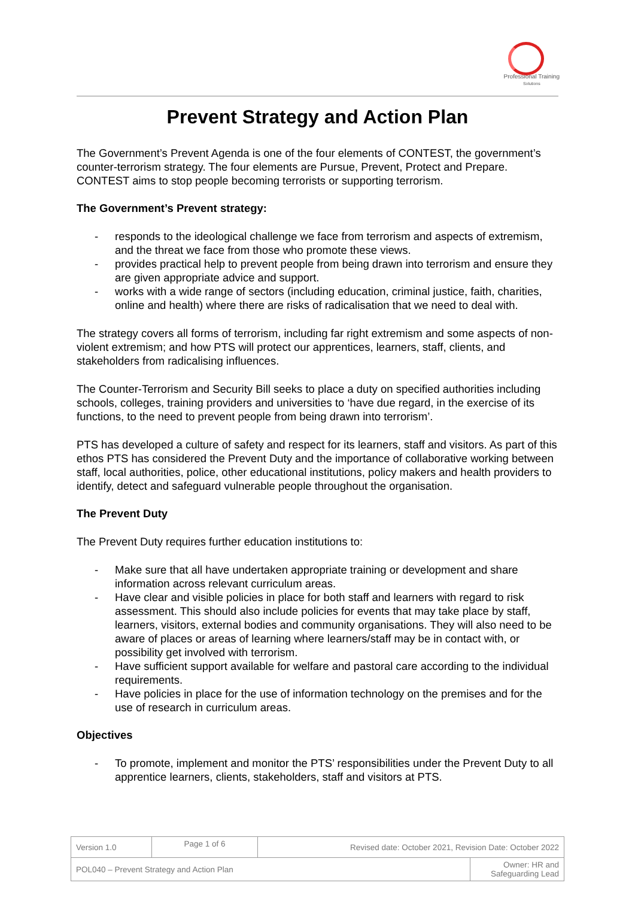Professional Training
Solutions
Prevent Strategy and Action Plan
The Government’s Prevent Agenda is one of the four elements of CONTEST, the government’s counter-terrorism strategy. The four elements are Pursue, Prevent, Protect and Prepare. CONTEST aims to stop people becoming terrorists or supporting terrorism.
The Government’s Prevent strategy:
- responds to the ideological challenge we face from terrorism and aspects of extremism, and the threat we face from those who promote these views.
- provides practical help to prevent people from being drawn into terrorism and ensure they are given appropriate advice and support.
- works with a wide range of sectors (including education, criminal justice, faith, charities, online and health) where there are risks of radicalisation that we need to deal with.
The strategy covers all forms of terrorism, including far right extremism and some aspects of non-violent extremism; and how PTS will protect our apprentices, learners, staff, clients, and stakeholders from radicalising influences.
The Counter-Terrorism and Security Bill seeks to place a duty on specified authorities including schools, colleges, training providers and universities to ‘have due regard, in the exercise of its functions, to the need to prevent people from being drawn into terrorism’.
PTS has developed a culture of safety and respect for its learners, staff and visitors. As part of this ethos PTS has considered the Prevent Duty and the importance of collaborative working between staff, local authorities, police, other educational institutions, policy makers and health providers to identify, detect and safeguard vulnerable people throughout the organisation.
The Prevent Duty
The Prevent Duty requires further education institutions to:
- Make sure that all have undertaken appropriate training or development and share information across relevant curriculum areas.
- Have clear and visible policies in place for both staff and learners with regard to risk assessment. This should also include policies for events that may take place by staff, learners, visitors, external bodies and community organisations. They will also need to be aware of places or areas of learning where learners/staff may be in contact with, or possibility get involved with terrorism.
- Have sufficient support available for welfare and pastoral care according to the individual requirements.
- Have policies in place for the use of information technology on the premises and for the use of research in curriculum areas.
Objectives
- To promote, implement and monitor the PTS’ responsibilities under the Prevent Duty to all apprentice learners, clients, stakeholders, staff and visitors at PTS.
| Version 1.0 | Page 1 of 6 | Revised date: October 2021, Revision Date: October 2022 | |
| POL040 – Prevent Strategy and Action Plan | | | Owner: HR and Safeguarding Lead |